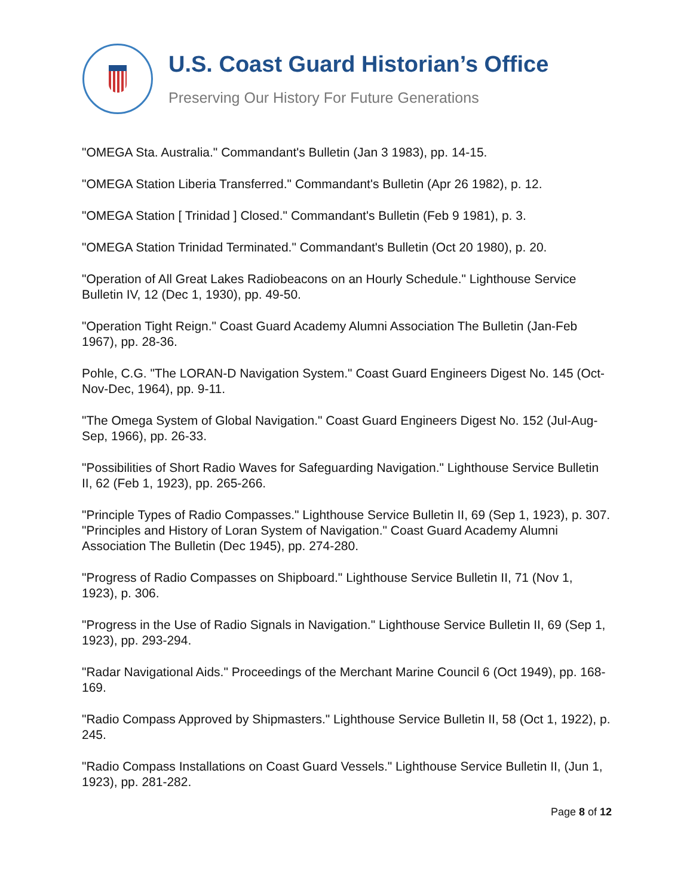U.S. Coast Guard Historian’s Office
Preserving Our History For Future Generations
"OMEGA Sta. Australia." Commandant's Bulletin (Jan 3 1983), pp. 14-15.
"OMEGA Station Liberia Transferred." Commandant's Bulletin (Apr 26 1982), p. 12.
"OMEGA Station [ Trinidad ] Closed." Commandant's Bulletin (Feb 9 1981), p. 3.
"OMEGA Station Trinidad Terminated." Commandant's Bulletin (Oct 20 1980), p. 20.
"Operation of All Great Lakes Radiobeacons on an Hourly Schedule." Lighthouse Service Bulletin IV, 12 (Dec 1, 1930), pp. 49-50.
"Operation Tight Reign." Coast Guard Academy Alumni Association The Bulletin (Jan-Feb 1967), pp. 28-36.
Pohle, C.G. "The LORAN-D Navigation System." Coast Guard Engineers Digest No. 145 (Oct-Nov-Dec, 1964), pp. 9-11.
"The Omega System of Global Navigation." Coast Guard Engineers Digest No. 152 (Jul-Aug-Sep, 1966), pp. 26-33.
"Possibilities of Short Radio Waves for Safeguarding Navigation." Lighthouse Service Bulletin II, 62 (Feb 1, 1923), pp. 265-266.
"Principle Types of Radio Compasses." Lighthouse Service Bulletin II, 69 (Sep 1, 1923), p. 307.
"Principles and History of Loran System of Navigation." Coast Guard Academy Alumni Association The Bulletin (Dec 1945), pp. 274-280.
"Progress of Radio Compasses on Shipboard." Lighthouse Service Bulletin II, 71 (Nov 1, 1923), p. 306.
"Progress in the Use of Radio Signals in Navigation." Lighthouse Service Bulletin II, 69 (Sep 1, 1923), pp. 293-294.
"Radar Navigational Aids." Proceedings of the Merchant Marine Council 6 (Oct 1949), pp. 168-169.
"Radio Compass Approved by Shipmasters." Lighthouse Service Bulletin II, 58 (Oct 1, 1922), p. 245.
"Radio Compass Installations on Coast Guard Vessels." Lighthouse Service Bulletin II, (Jun 1, 1923), pp. 281-282.
Page 8 of 12